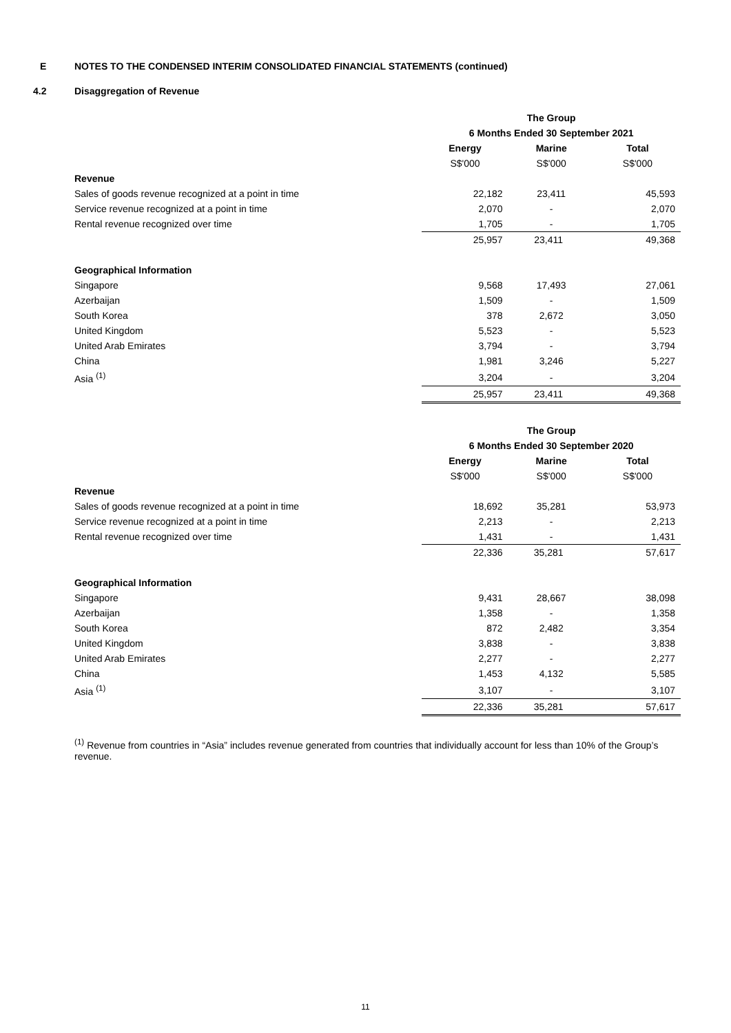E NOTES TO THE CONDENSED INTERIM CONSOLIDATED FINANCIAL STATEMENTS (continued)
4.2 Disaggregation of Revenue
| | The Group | | |
| | 6 Months Ended 30 September 2021 | | |
| | Energy | Marine | Total |
| | S$'000 | S$'000 | S$'000 |
| Revenue | | | |
| Sales of goods revenue recognized at a point in time | 22,182 | 23,411 | 45,593 |
| Service revenue recognized at a point in time | 2,070 | - | 2,070 |
| Rental revenue recognized over time | 1,705 | - | 1,705 |
| | 25,957 | 23,411 | 49,368 |
| Geographical Information | | | |
| Singapore | 9,568 | 17,493 | 27,061 |
| Azerbaijan | 1,509 | - | 1,509 |
| South Korea | 378 | 2,672 | 3,050 |
| United Kingdom | 5,523 | - | 5,523 |
| United Arab Emirates | 3,794 | - | 3,794 |
| China | 1,981 | 3,246 | 5,227 |
| Asia <sup>(1)</sup> | 3,204 | - | 3,204 |
| | 25,957 | 23,411 | 49,368 |
| | The Group | | |
| | 6 Months Ended 30 September 2020 | | |
| | Energy | Marine | Total |
| | S$'000 | S$'000 | S$'000 |
| Revenue | | | |
| Sales of goods revenue recognized at a point in time | 18,692 | 35,281 | 53,973 |
| Service revenue recognized at a point in time | 2,213 | - | 2,213 |
| Rental revenue recognized over time | 1,431 | - | 1,431 |
| | 22,336 | 35,281 | 57,617 |
| Geographical Information | | | |
| Singapore | 9,431 | 28,667 | 38,098 |
| Azerbaijan | 1,358 | - | 1,358 |
| South Korea | 872 | 2,482 | 3,354 |
| United Kingdom | 3,838 | - | 3,838 |
| United Arab Emirates | 2,277 | - | 2,277 |
| China | 1,453 | 4,132 | 5,585 |
| Asia <sup>(1)</sup> | 3,107 | - | 3,107 |
| | 22,336 | 35,281 | 57,617 |
<sup>(1)</sup> Revenue from countries in “Asia” includes revenue generated from countries that individually account for less than 10% of the Group’s revenue.
11